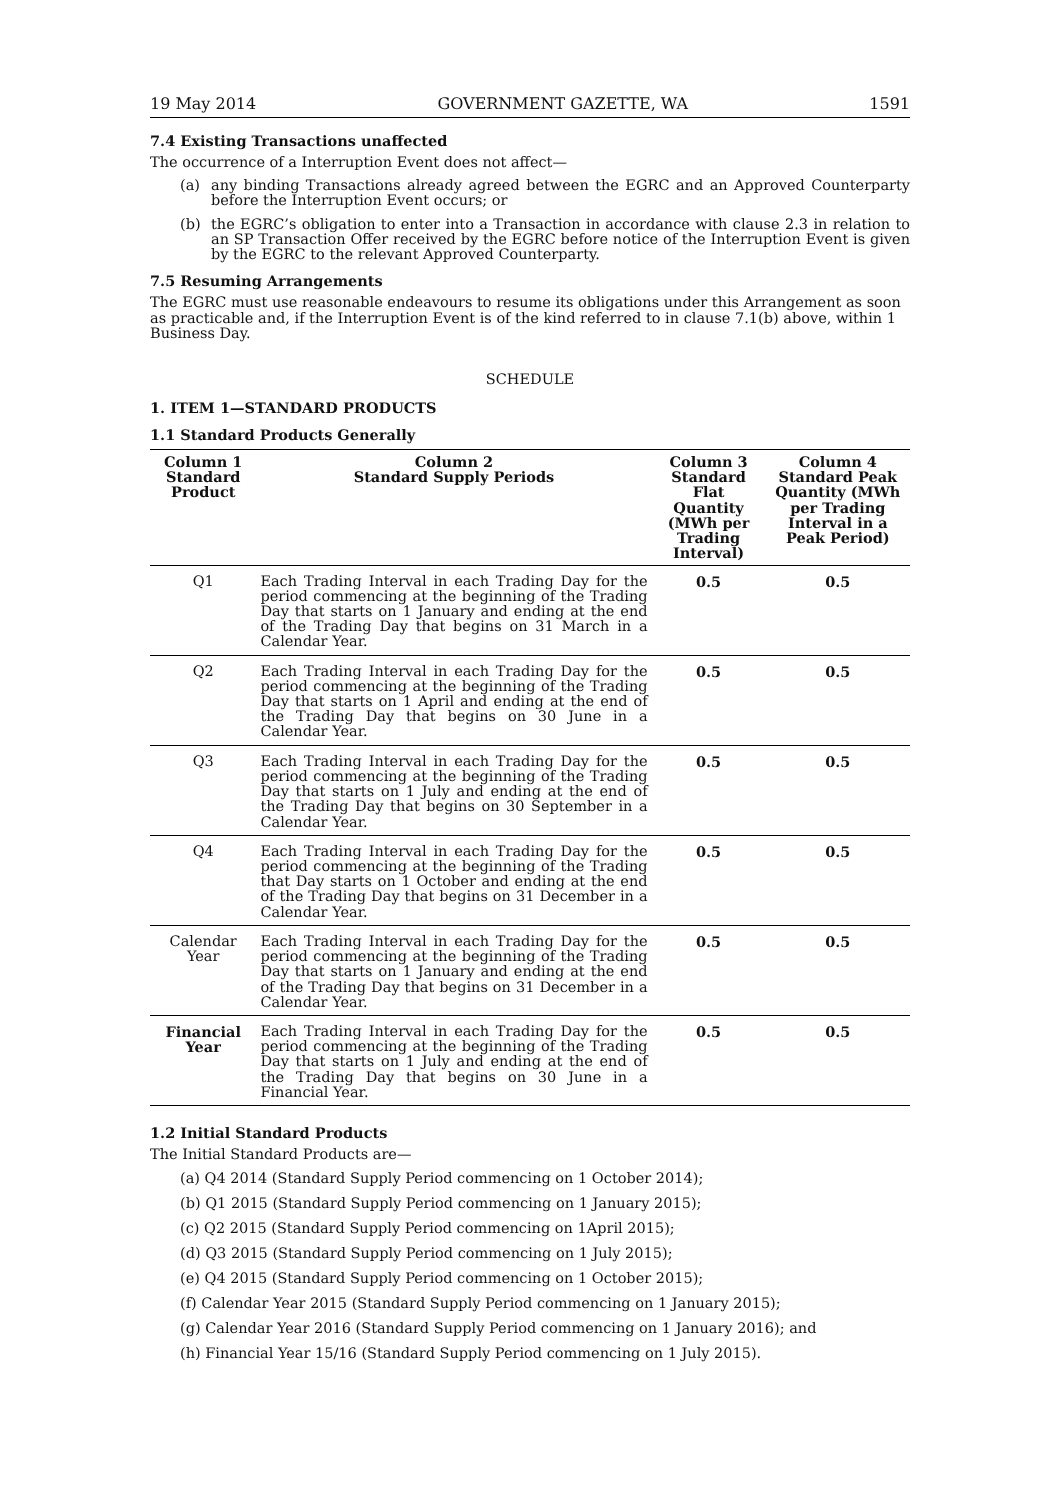19 May 2014 GOVERNMENT GAZETTE, WA 1591
7.4 Existing Transactions unaffected
The occurrence of a Interruption Event does not affect—
(a) any binding Transactions already agreed between the EGRC and an Approved Counterparty before the Interruption Event occurs; or
(b) the EGRC’s obligation to enter into a Transaction in accordance with clause 2.3 in relation to an SP Transaction Offer received by the EGRC before notice of the Interruption Event is given by the EGRC to the relevant Approved Counterparty.
7.5 Resuming Arrangements
The EGRC must use reasonable endeavours to resume its obligations under this Arrangement as soon as practicable and, if the Interruption Event is of the kind referred to in clause 7.1(b) above, within 1 Business Day.
SCHEDULE
1. ITEM 1—STANDARD PRODUCTS
1.1 Standard Products Generally
| Column 1 Standard Product | Column 2 Standard Supply Periods | Column 3 Standard Flat Quantity (MWh per Trading Interval) | Column 4 Standard Peak Quantity (MWh per Trading Interval in a Peak Period) |
| --- | --- | --- | --- |
| Q1 | Each Trading Interval in each Trading Day for the period commencing at the beginning of the Trading Day that starts on 1 January and ending at the end of the Trading Day that begins on 31 March in a Calendar Year. | 0.5 | 0.5 |
| Q2 | Each Trading Interval in each Trading Day for the period commencing at the beginning of the Trading Day that starts on 1 April and ending at the end of the Trading Day that begins on 30 June in a Calendar Year. | 0.5 | 0.5 |
| Q3 | Each Trading Interval in each Trading Day for the period commencing at the beginning of the Trading Day that starts on 1 July and ending at the end of the Trading Day that begins on 30 September in a Calendar Year. | 0.5 | 0.5 |
| Q4 | Each Trading Interval in each Trading Day for the period commencing at the beginning of the Trading that Day starts on 1 October and ending at the end of the Trading Day that begins on 31 December in a Calendar Year. | 0.5 | 0.5 |
| Calendar Year | Each Trading Interval in each Trading Day for the period commencing at the beginning of the Trading Day that starts on 1 January and ending at the end of the Trading Day that begins on 31 December in a Calendar Year. | 0.5 | 0.5 |
| Financial Year | Each Trading Interval in each Trading Day for the period commencing at the beginning of the Trading Day that starts on 1 July and ending at the end of the Trading Day that begins on 30 June in a Financial Year. | 0.5 | 0.5 |
1.2 Initial Standard Products
The Initial Standard Products are—
(a) Q4 2014 (Standard Supply Period commencing on 1 October 2014);
(b) Q1 2015 (Standard Supply Period commencing on 1 January 2015);
(c) Q2 2015 (Standard Supply Period commencing on 1April 2015);
(d) Q3 2015 (Standard Supply Period commencing on 1 July 2015);
(e) Q4 2015 (Standard Supply Period commencing on 1 October 2015);
(f) Calendar Year 2015 (Standard Supply Period commencing on 1 January 2015);
(g) Calendar Year 2016 (Standard Supply Period commencing on 1 January 2016); and
(h) Financial Year 15/16 (Standard Supply Period commencing on 1 July 2015).